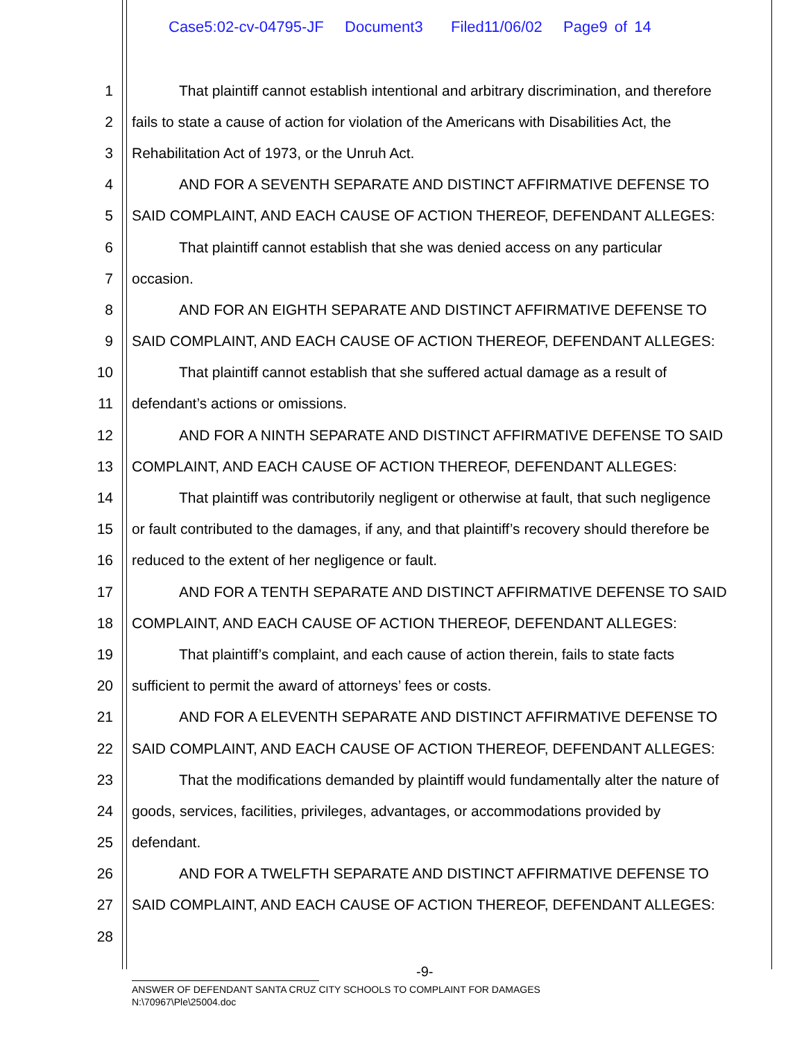Case5:02-cv-04795-JF Document3 Filed11/06/02 Page9 of 14
1 That plaintiff cannot establish intentional and arbitrary discrimination, and therefore
2 fails to state a cause of action for violation of the Americans with Disabilities Act, the
3 Rehabilitation Act of 1973, or the Unruh Act.
4 AND FOR A SEVENTH SEPARATE AND DISTINCT AFFIRMATIVE DEFENSE TO
5 SAID COMPLAINT, AND EACH CAUSE OF ACTION THEREOF, DEFENDANT ALLEGES:
6 That plaintiff cannot establish that she was denied access on any particular
7 occasion.
8 AND FOR AN EIGHTH SEPARATE AND DISTINCT AFFIRMATIVE DEFENSE TO
9 SAID COMPLAINT, AND EACH CAUSE OF ACTION THEREOF, DEFENDANT ALLEGES:
10 That plaintiff cannot establish that she suffered actual damage as a result of
11 defendant’s actions or omissions.
12 AND FOR A NINTH SEPARATE AND DISTINCT AFFIRMATIVE DEFENSE TO SAID
13 COMPLAINT, AND EACH CAUSE OF ACTION THEREOF, DEFENDANT ALLEGES:
14 That plaintiff was contributorily negligent or otherwise at fault, that such negligence
15 or fault contributed to the damages, if any, and that plaintiff’s recovery should therefore be
16 reduced to the extent of her negligence or fault.
17 AND FOR A TENTH SEPARATE AND DISTINCT AFFIRMATIVE DEFENSE TO SAID
18 COMPLAINT, AND EACH CAUSE OF ACTION THEREOF, DEFENDANT ALLEGES:
19 That plaintiff’s complaint, and each cause of action therein, fails to state facts
20 sufficient to permit the award of attorneys’ fees or costs.
21 AND FOR A ELEVENTH SEPARATE AND DISTINCT AFFIRMATIVE DEFENSE TO
22 SAID COMPLAINT, AND EACH CAUSE OF ACTION THEREOF, DEFENDANT ALLEGES:
23 That the modifications demanded by plaintiff would fundamentally alter the nature of
24 goods, services, facilities, privileges, advantages, or accommodations provided by
25 defendant.
26 AND FOR A TWELFTH SEPARATE AND DISTINCT AFFIRMATIVE DEFENSE TO
27 SAID COMPLAINT, AND EACH CAUSE OF ACTION THEREOF, DEFENDANT ALLEGES:
28
-9-
ANSWER OF DEFENDANT SANTA CRUZ CITY SCHOOLS TO COMPLAINT FOR DAMAGES
N:\70967\Ple\25004.doc